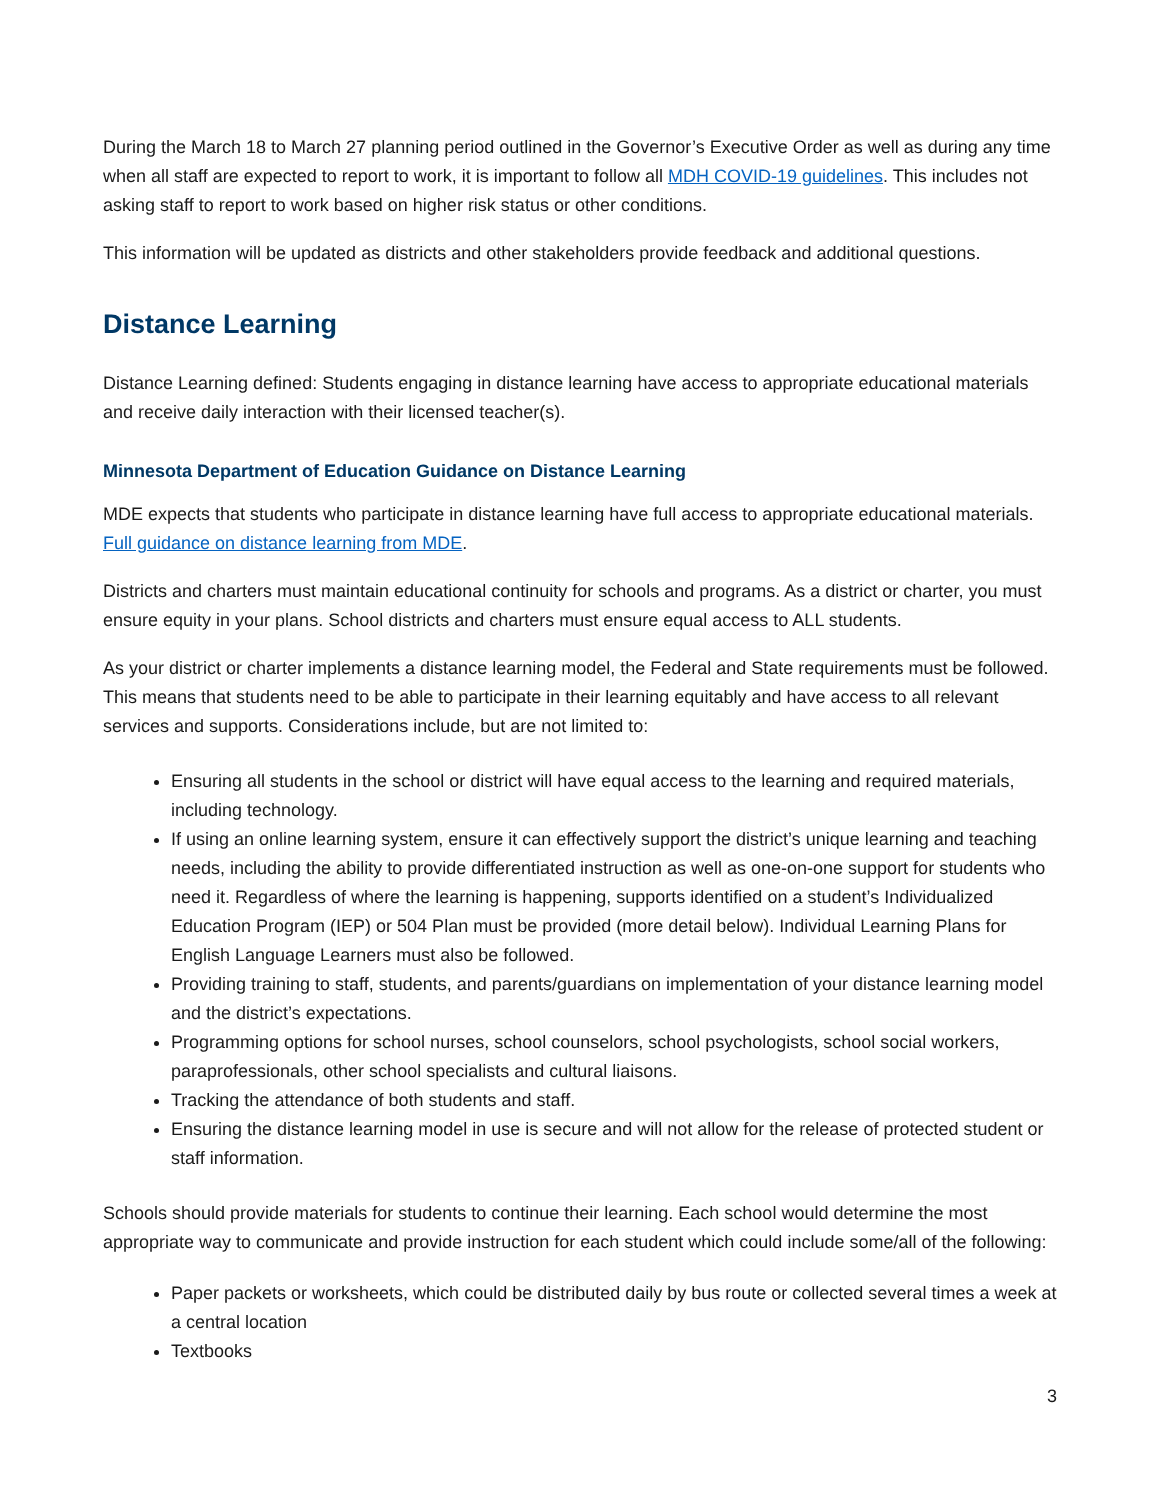During the March 18 to March 27 planning period outlined in the Governor’s Executive Order as well as during any time when all staff are expected to report to work, it is important to follow all MDH COVID-19 guidelines. This includes not asking staff to report to work based on higher risk status or other conditions.
This information will be updated as districts and other stakeholders provide feedback and additional questions.
Distance Learning
Distance Learning defined: Students engaging in distance learning have access to appropriate educational materials and receive daily interaction with their licensed teacher(s).
Minnesota Department of Education Guidance on Distance Learning
MDE expects that students who participate in distance learning have full access to appropriate educational materials. Full guidance on distance learning from MDE.
Districts and charters must maintain educational continuity for schools and programs. As a district or charter, you must ensure equity in your plans. School districts and charters must ensure equal access to ALL students.
As your district or charter implements a distance learning model, the Federal and State requirements must be followed. This means that students need to be able to participate in their learning equitably and have access to all relevant services and supports. Considerations include, but are not limited to:
Ensuring all students in the school or district will have equal access to the learning and required materials, including technology.
If using an online learning system, ensure it can effectively support the district’s unique learning and teaching needs, including the ability to provide differentiated instruction as well as one-on-one support for students who need it. Regardless of where the learning is happening, supports identified on a student’s Individualized Education Program (IEP) or 504 Plan must be provided (more detail below). Individual Learning Plans for English Language Learners must also be followed.
Providing training to staff, students, and parents/guardians on implementation of your distance learning model and the district’s expectations.
Programming options for school nurses, school counselors, school psychologists, school social workers, paraprofessionals, other school specialists and cultural liaisons.
Tracking the attendance of both students and staff.
Ensuring the distance learning model in use is secure and will not allow for the release of protected student or staff information.
Schools should provide materials for students to continue their learning. Each school would determine the most appropriate way to communicate and provide instruction for each student which could include some/all of the following:
Paper packets or worksheets, which could be distributed daily by bus route or collected several times a week at a central location
Textbooks
3